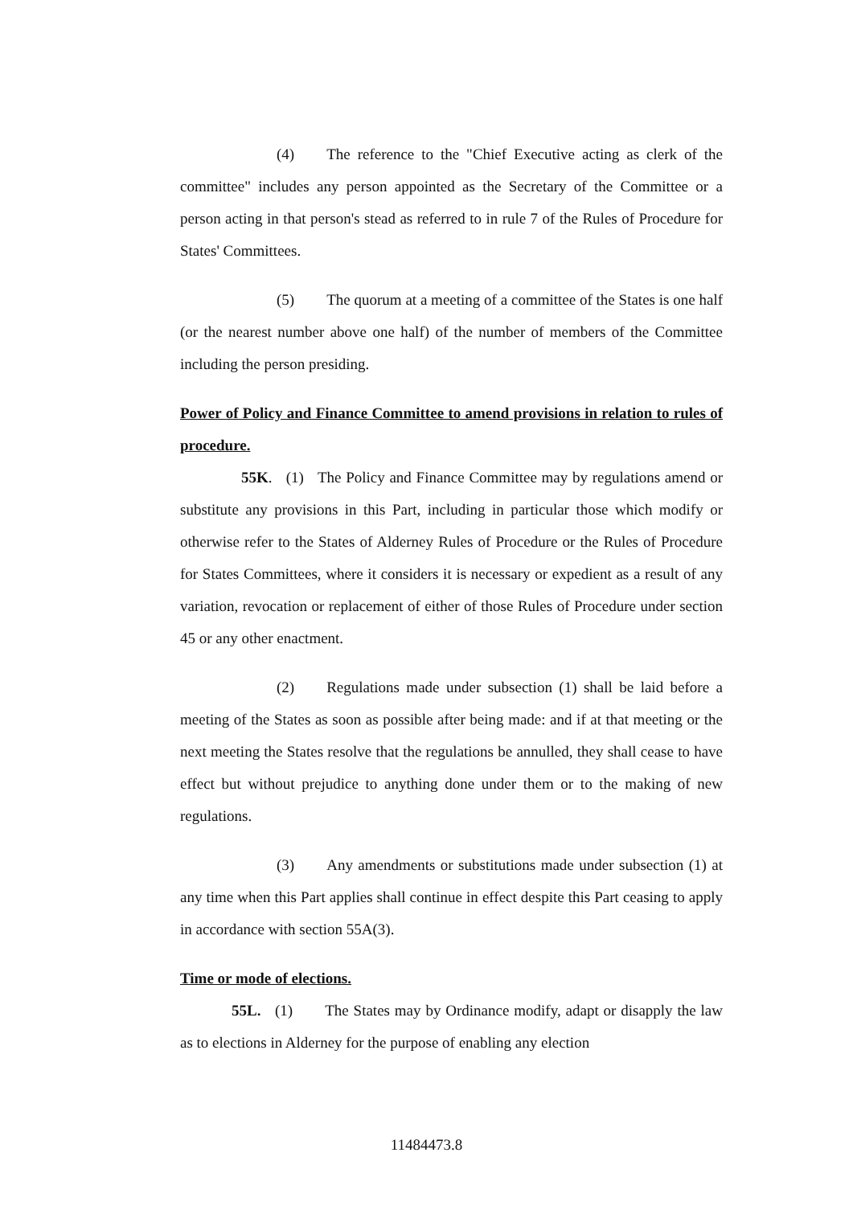(4) The reference to the "Chief Executive acting as clerk of the committee" includes any person appointed as the Secretary of the Committee or a person acting in that person's stead as referred to in rule 7 of the Rules of Procedure for States' Committees.
(5) The quorum at a meeting of a committee of the States is one half (or the nearest number above one half) of the number of members of the Committee including the person presiding.
Power of Policy and Finance Committee to amend provisions in relation to rules of procedure.
55K. (1) The Policy and Finance Committee may by regulations amend or substitute any provisions in this Part, including in particular those which modify or otherwise refer to the States of Alderney Rules of Procedure or the Rules of Procedure for States Committees, where it considers it is necessary or expedient as a result of any variation, revocation or replacement of either of those Rules of Procedure under section 45 or any other enactment.
(2) Regulations made under subsection (1) shall be laid before a meeting of the States as soon as possible after being made: and if at that meeting or the next meeting the States resolve that the regulations be annulled, they shall cease to have effect but without prejudice to anything done under them or to the making of new regulations.
(3) Any amendments or substitutions made under subsection (1) at any time when this Part applies shall continue in effect despite this Part ceasing to apply in accordance with section 55A(3).
Time or mode of elections.
55L. (1) The States may by Ordinance modify, adapt or disapply the law as to elections in Alderney for the purpose of enabling any election
11484473.8